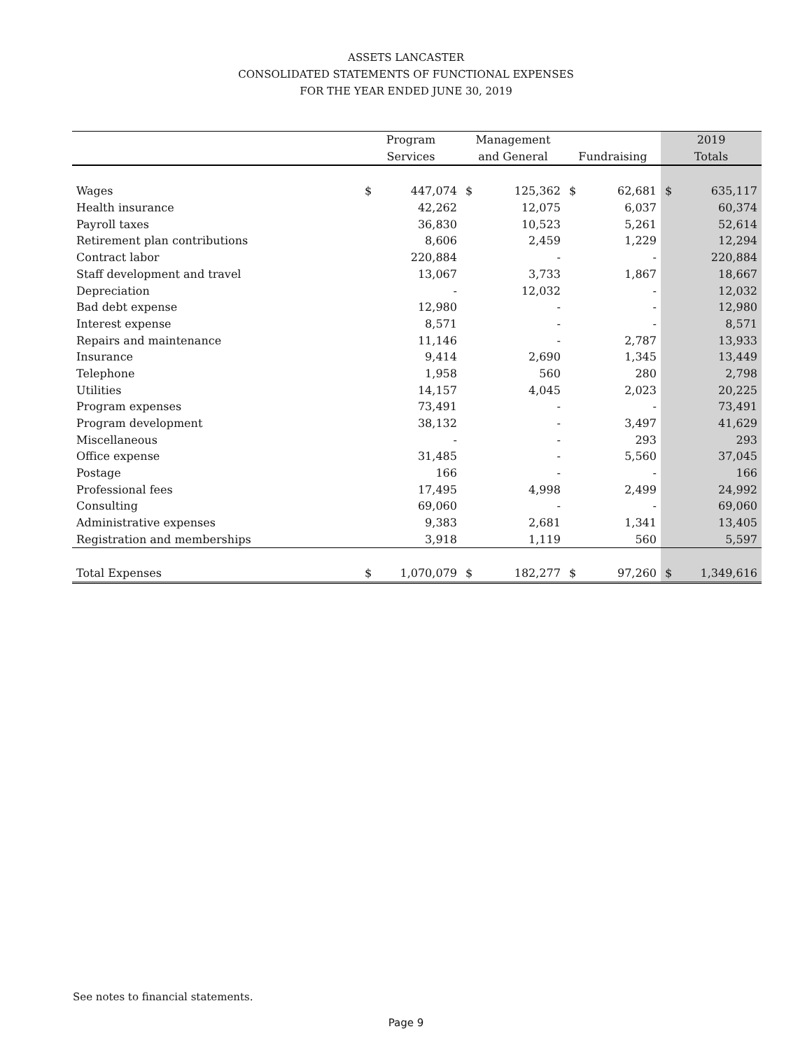ASSETS LANCASTER
CONSOLIDATED STATEMENTS OF FUNCTIONAL EXPENSES
FOR THE YEAR ENDED JUNE 30, 2019
| | Program | | Management | | | | 2019 | |
| --- | --- | --- | --- | --- | --- | --- | --- | --- |
| | Services | | and General | | Fundraising | | Totals | |
| Wages | $ | 447,074 | $ | 125,362 | $ | 62,681 | $ | 635,117 |
| Health insurance | | 42,262 | | 12,075 | | 6,037 | | 60,374 |
| Payroll taxes | | 36,830 | | 10,523 | | 5,261 | | 52,614 |
| Retirement plan contributions | | 8,606 | | 2,459 | | 1,229 | | 12,294 |
| Contract labor | | 220,884 | | - | | - | | 220,884 |
| Staff development and travel | | 13,067 | | 3,733 | | 1,867 | | 18,667 |
| Depreciation | | - | | 12,032 | | - | | 12,032 |
| Bad debt expense | | 12,980 | | - | | - | | 12,980 |
| Interest expense | | 8,571 | | - | | - | | 8,571 |
| Repairs and maintenance | | 11,146 | | - | | 2,787 | | 13,933 |
| Insurance | | 9,414 | | 2,690 | | 1,345 | | 13,449 |
| Telephone | | 1,958 | | 560 | | 280 | | 2,798 |
| Utilities | | 14,157 | | 4,045 | | 2,023 | | 20,225 |
| Program expenses | | 73,491 | | - | | - | | 73,491 |
| Program development | | 38,132 | | - | | 3,497 | | 41,629 |
| Miscellaneous | | - | | - | | 293 | | 293 |
| Office expense | | 31,485 | | - | | 5,560 | | 37,045 |
| Postage | | 166 | | - | | - | | 166 |
| Professional fees | | 17,495 | | 4,998 | | 2,499 | | 24,992 |
| Consulting | | 69,060 | | - | | - | | 69,060 |
| Administrative expenses | | 9,383 | | 2,681 | | 1,341 | | 13,405 |
| Registration and memberships | | 3,918 | | 1,119 | | 560 | | 5,597 |
| Total Expenses | $ | 1,070,079 | $ | 182,277 | $ | 97,260 | $ | 1,349,616 |
See notes to financial statements.
Page 9